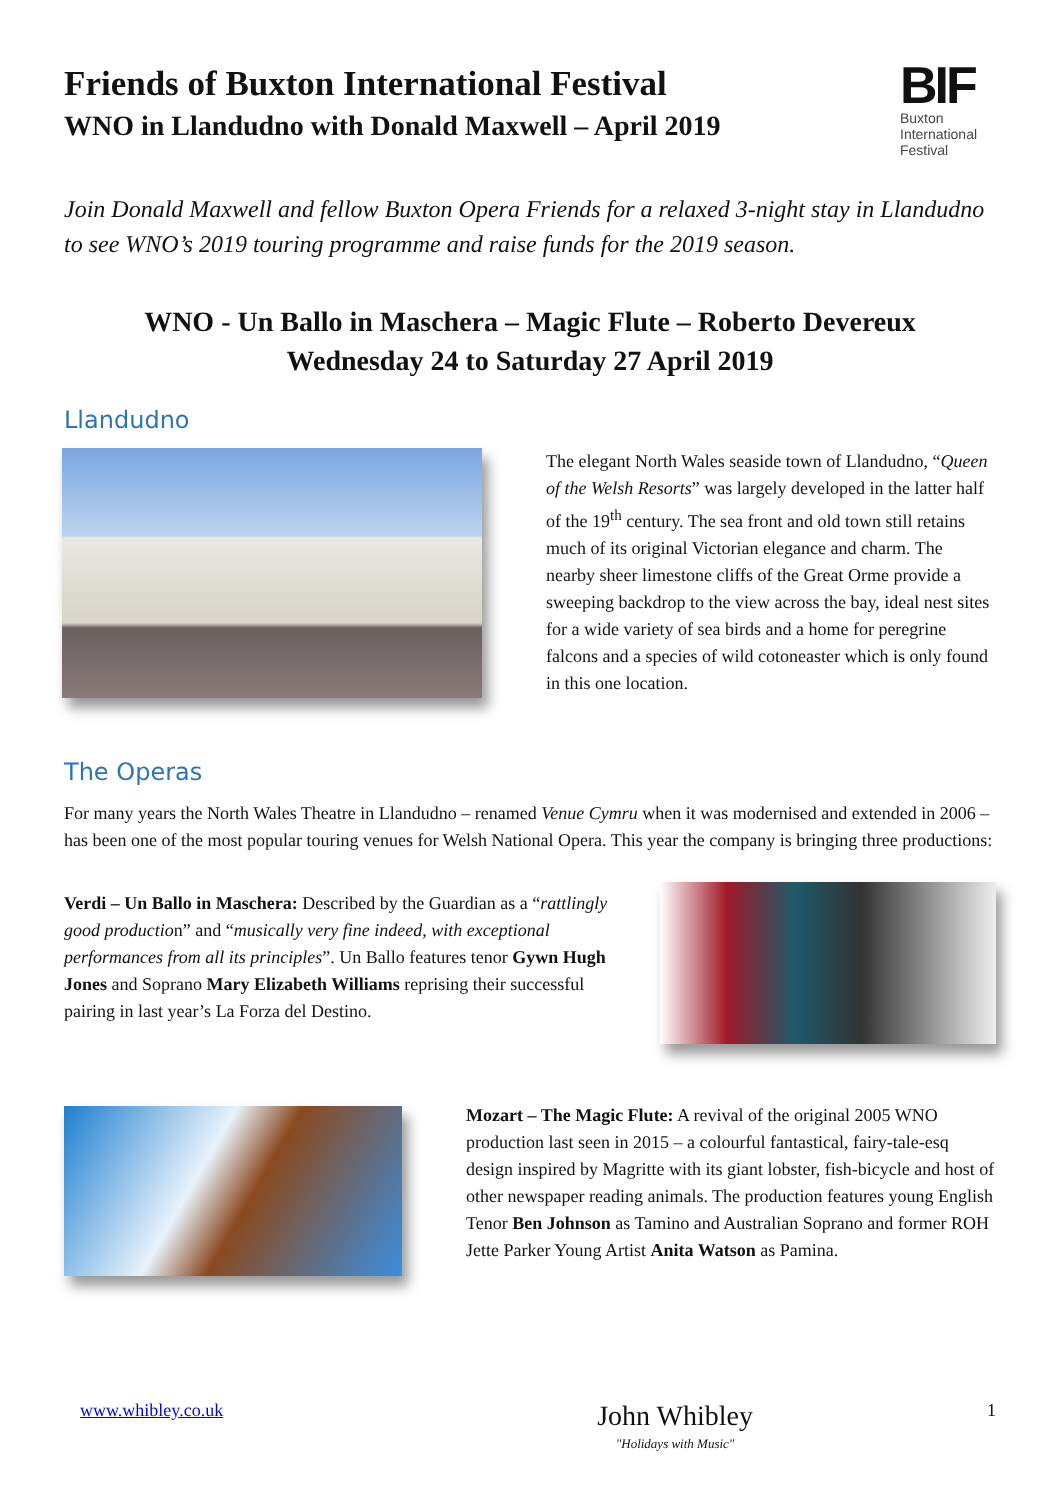Friends of Buxton International Festival
WNO in Llandudno with Donald Maxwell – April 2019
BIF
Buxton
International
Festival
Join Donald Maxwell and fellow Buxton Opera Friends for a relaxed 3-night stay in Llandudno to see WNO’s 2019 touring programme and raise funds for the 2019 season.
WNO - Un Ballo in Maschera – Magic Flute – Roberto Devereux
Wednesday 24 to Saturday 27 April 2019
Llandudno
The elegant North Wales seaside town of Llandudno, “Queen of the Welsh Resorts” was largely developed in the latter half of the 19<sup>th</sup> century. The sea front and old town still retains much of its original Victorian elegance and charm. The nearby sheer limestone cliffs of the Great Orme provide a sweeping backdrop to the view across the bay, ideal nest sites for a wide variety of sea birds and a home for peregrine falcons and a species of wild cotoneaster which is only found in this one location.
The Operas
For many years the North Wales Theatre in Llandudno – renamed Venue Cymru when it was modernised and extended in 2006 – has been one of the most popular touring venues for Welsh National Opera. This year the company is bringing three productions:
Verdi – Un Ballo in Maschera: Described by the Guardian as a “rattlingly good production” and “musically very fine indeed, with exceptional performances from all its principles”. Un Ballo features tenor Gywn Hugh Jones and Soprano Mary Elizabeth Williams reprising their successful pairing in last year’s La Forza del Destino.
Mozart – The Magic Flute: A revival of the original 2005 WNO production last seen in 2015 – a colourful fantastical, fairy-tale-esq design inspired by Magritte with its giant lobster, fish-bicycle and host of other newspaper reading animals. The production features young English Tenor Ben Johnson as Tamino and Australian Soprano and former ROH Jette Parker Young Artist Anita Watson as Pamina.
www.whibley.co.uk
John Whibley
"Holidays with Music"
1